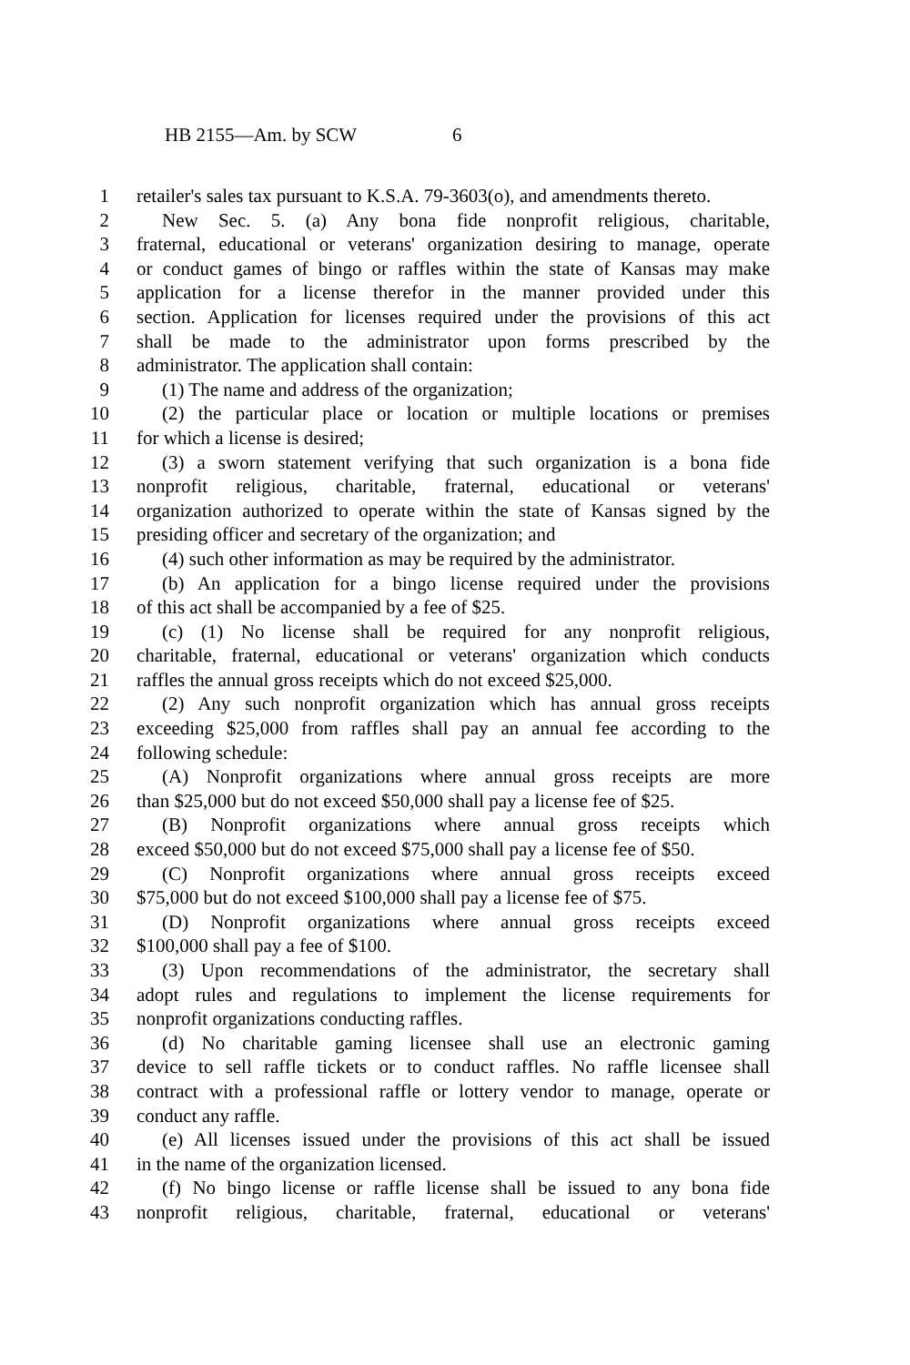HB 2155—Am. by SCW 6
1 retailer's sales tax pursuant to K.S.A. 79-3603(o), and amendments thereto.
2 New Sec. 5. (a) Any bona fide nonprofit religious, charitable,
3 fraternal, educational or veterans' organization desiring to manage, operate
4 or conduct games of bingo or raffles within the state of Kansas may make
5 application for a license therefor in the manner provided under this
6 section. Application for licenses required under the provisions of this act
7 shall be made to the administrator upon forms prescribed by the
8 administrator. The application shall contain:
9 (1) The name and address of the organization;
10 (2) the particular place or location or multiple locations or premises
11 for which a license is desired;
12 (3) a sworn statement verifying that such organization is a bona fide
13 nonprofit religious, charitable, fraternal, educational or veterans'
14 organization authorized to operate within the state of Kansas signed by the
15 presiding officer and secretary of the organization; and
16 (4) such other information as may be required by the administrator.
17 (b) An application for a bingo license required under the provisions
18 of this act shall be accompanied by a fee of $25.
19 (c) (1) No license shall be required for any nonprofit religious,
20 charitable, fraternal, educational or veterans' organization which conducts
21 raffles the annual gross receipts which do not exceed $25,000.
22 (2) Any such nonprofit organization which has annual gross receipts
23 exceeding $25,000 from raffles shall pay an annual fee according to the
24 following schedule:
25 (A) Nonprofit organizations where annual gross receipts are more
26 than $25,000 but do not exceed $50,000 shall pay a license fee of $25.
27 (B) Nonprofit organizations where annual gross receipts which
28 exceed $50,000 but do not exceed $75,000 shall pay a license fee of $50.
29 (C) Nonprofit organizations where annual gross receipts exceed
30 $75,000 but do not exceed $100,000 shall pay a license fee of $75.
31 (D) Nonprofit organizations where annual gross receipts exceed
32 $100,000 shall pay a fee of $100.
33 (3) Upon recommendations of the administrator, the secretary shall
34 adopt rules and regulations to implement the license requirements for
35 nonprofit organizations conducting raffles.
36 (d) No charitable gaming licensee shall use an electronic gaming
37 device to sell raffle tickets or to conduct raffles. No raffle licensee shall
38 contract with a professional raffle or lottery vendor to manage, operate or
39 conduct any raffle.
40 (e) All licenses issued under the provisions of this act shall be issued
41 in the name of the organization licensed.
42 (f) No bingo license or raffle license shall be issued to any bona fide
43 nonprofit religious, charitable, fraternal, educational or veterans'